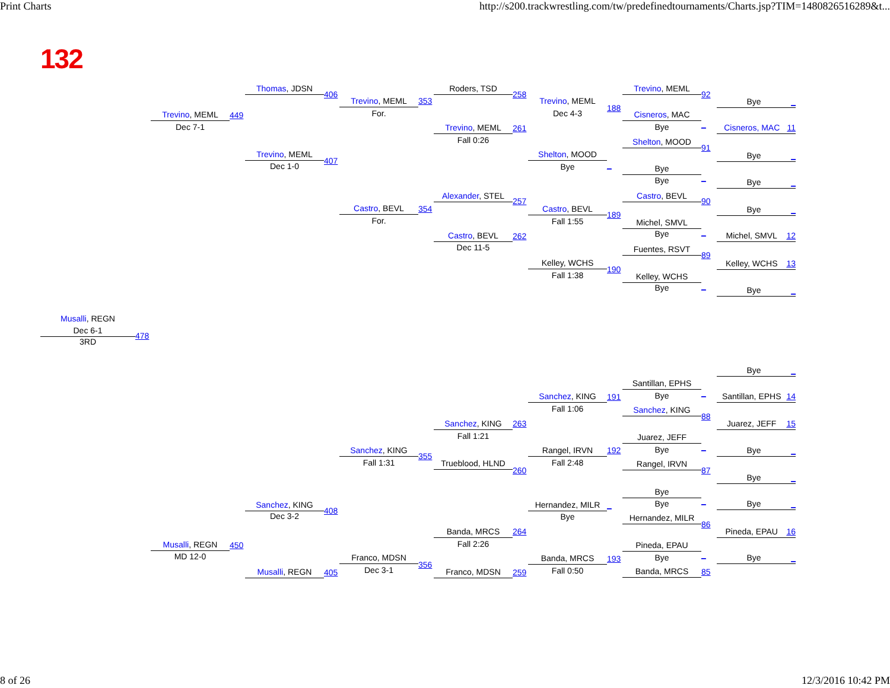Print Charts http://s200.trackwrestling.com/tw/predefinedtournaments/Charts.jsp?TIM=1480826516289&t...
132
Musalli, REGN
Dec 6-1
3RD
478
Trevino, MEML
Dec 7-1
Musalli, REGN
MD 12-0
Thomas, JDSN
449
Trevino, MEML
Dec 1-0
Sanchez, KING
Dec 3-2
450
Musalli, REGN
406
Trevino, MEML
For.
407
Castro, BEVL
For.
Sanchez, KING
Fall 1:31
408
Franco, MDSN
405
Dec 3-1
Roders, TSD
353
Trevino, MEML
Fall 0:26
Alexander, STEL
354
Castro, BEVL
Dec 11-5
Sanchez, KING
Fall 1:21
355
Trueblood, HLND
Banda, MRCS
Fall 2:26
356
Franco, MDSN
258
Trevino, MEML
Dec 4-3
261
Shelton, MOOD
Bye
257
Castro, BEVL
Fall 1:55
262
Kelley, WCHS
Fall 1:38
Sanchez, KING
Fall 1:06
263
Rangel, IRVN
Fall 2:48
260
Hernandez, MILR
Bye
264
Banda, MRCS
Fall 0:50
259
Trevino, MEML
188
Cisneros, MAC
Bye
Shelton, MOOD
_
Bye
Bye
Castro, BEVL
189
Michel, SMVL
Bye
Fuentes, RSVT
190
Kelley, WCHS
Bye
Santillan, EPHS
Bye
191
Sanchez, KING
Juarez, JEFF
Bye
192
Rangel, IRVN
Bye
Bye
_
Hernandez, MILR
Pineda, EPAU
Bye
193
Banda, MRCS
92
Bye _
_
Cisneros, MAC 11
91
Bye _
_
Bye _
90
Bye _
_
Michel, SMVL 12
89
Kelley, WCHS 13
_
Bye _
Bye _
_
Santillan, EPHS 14
88
Juarez, JEFF 15
_
Bye _
87
Bye _
_
Bye _
86
Pineda, EPAU 16
_
Bye _
85
8 of 26 12/3/2016 10:42 PM